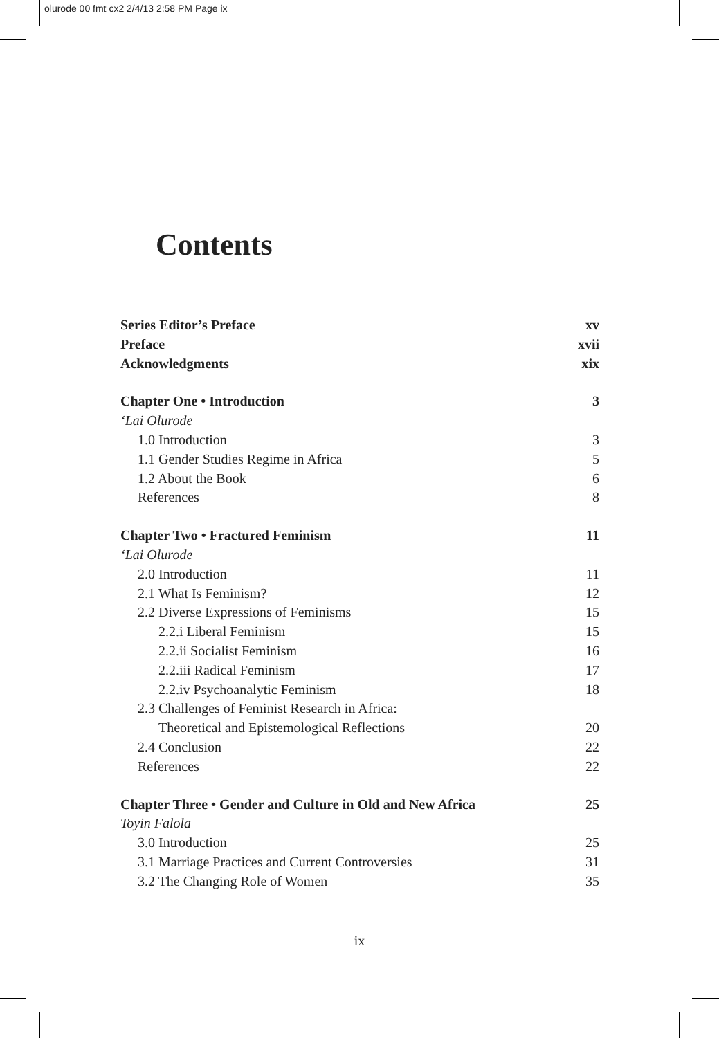olurode 00 fmt cx2 2/4/13 2:58 PM Page ix
Contents
Series Editor’s Preface xv
Preface xvii
Acknowledgments xix
Chapter One • Introduction 3
‘Lai Olurode
1.0 Introduction 3
1.1 Gender Studies Regime in Africa 5
1.2 About the Book 6
References 8
Chapter Two • Fractured Feminism 11
‘Lai Olurode
2.0 Introduction 11
2.1 What Is Feminism? 12
2.2 Diverse Expressions of Feminisms 15
2.2.i Liberal Feminism 15
2.2.ii Socialist Feminism 16
2.2.iii Radical Feminism 17
2.2.iv Psychoanalytic Feminism 18
2.3 Challenges of Feminist Research in Africa:
Theoretical and Epistemological Reflections 20
2.4 Conclusion 22
References 22
Chapter Three • Gender and Culture in Old and New Africa 25
Toyin Falola
3.0 Introduction 25
3.1 Marriage Practices and Current Controversies 31
3.2 The Changing Role of Women 35
ix